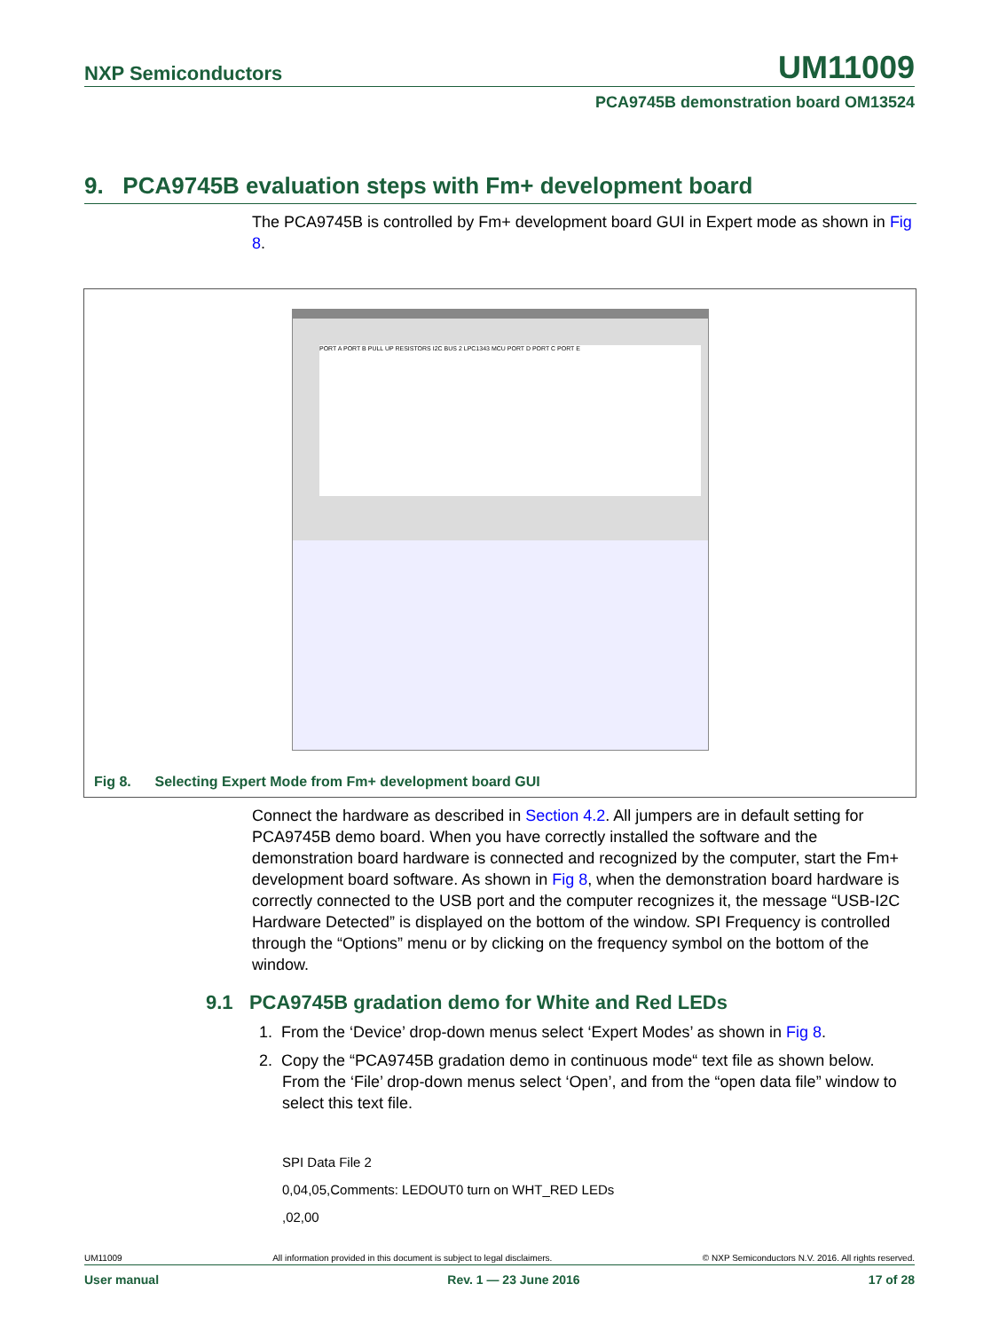NXP Semiconductors UM11009
PCA9745B demonstration board OM13524
9. PCA9745B evaluation steps with Fm+ development board
The PCA9745B is controlled by Fm+ development board GUI in Expert mode as shown in Fig 8.
PORT A PORT B PULL UP RESISTORS I2C BUS 2 LPC1343 MCU PORT D PORT C PORT E
Fig 8. Selecting Expert Mode from Fm+ development board GUI
Connect the hardware as described in Section 4.2. All jumpers are in default setting for PCA9745B demo board. When you have correctly installed the software and the demonstration board hardware is connected and recognized by the computer, start the Fm+ development board software. As shown in Fig 8, when the demonstration board hardware is correctly connected to the USB port and the computer recognizes it, the message “USB-I2C Hardware Detected” is displayed on the bottom of the window. SPI Frequency is controlled through the “Options” menu or by clicking on the frequency symbol on the bottom of the window.
9.1 PCA9745B gradation demo for White and Red LEDs
1. From the ‘Device’ drop-down menus select ‘Expert Modes’ as shown in Fig 8.
2. Copy the “PCA9745B gradation demo in continuous mode“ text file as shown below. From the ‘File’ drop-down menus select ‘Open’, and from the “open data file” window to select this text file.
SPI Data File 2
0,04,05,Comments: LEDOUT0 turn on WHT_RED LEDs
,02,00
UM11009 All information provided in this document is subject to legal disclaimers. © NXP Semiconductors N.V. 2016. All rights reserved.
User manual Rev. 1 — 23 June 2016 17 of 28